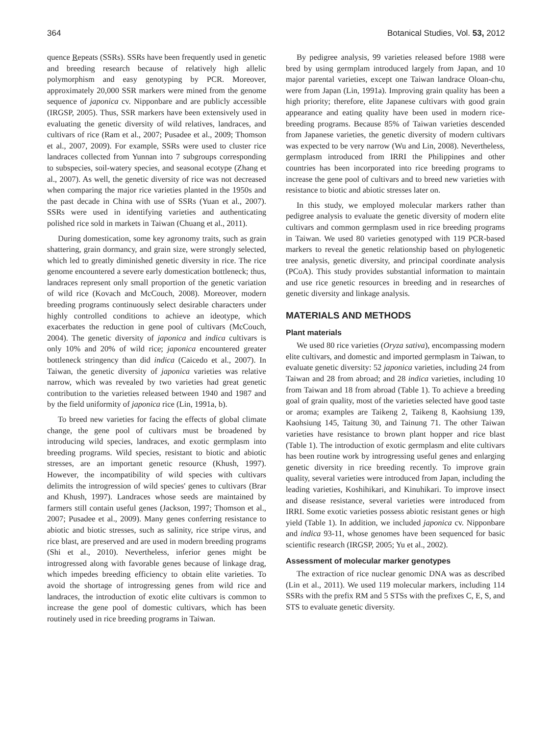364 Botanical Studies, Vol. 53, 2012
quence Repeats (SSRs). SSRs have been frequently used in genetic and breeding research because of relatively high allelic polymorphism and easy genotyping by PCR. Moreover, approximately 20,000 SSR markers were mined from the genome sequence of japonica cv. Nipponbare and are publicly accessible (IRGSP, 2005). Thus, SSR markers have been extensively used in evaluating the genetic diversity of wild relatives, landraces, and cultivars of rice (Ram et al., 2007; Pusadee et al., 2009; Thomson et al., 2007, 2009). For example, SSRs were used to cluster rice landraces collected from Yunnan into 7 subgroups corresponding to subspecies, soil-watery species, and seasonal ecotype (Zhang et al., 2007). As well, the genetic diversity of rice was not decreased when comparing the major rice varieties planted in the 1950s and the past decade in China with use of SSRs (Yuan et al., 2007). SSRs were used in identifying varieties and authenticating polished rice sold in markets in Taiwan (Chuang et al., 2011).
During domestication, some key agronomy traits, such as grain shattering, grain dormancy, and grain size, were strongly selected, which led to greatly diminished genetic diversity in rice. The rice genome encountered a severe early domestication bottleneck; thus, landraces represent only small proportion of the genetic variation of wild rice (Kovach and McCouch, 2008). Moreover, modern breeding programs continuously select desirable characters under highly controlled conditions to achieve an ideotype, which exacerbates the reduction in gene pool of cultivars (McCouch, 2004). The genetic diversity of japonica and indica cultivars is only 10% and 20% of wild rice; japonica encountered greater bottleneck stringency than did indica (Caicedo et al., 2007). In Taiwan, the genetic diversity of japonica varieties was relative narrow, which was revealed by two varieties had great genetic contribution to the varieties released between 1940 and 1987 and by the field uniformity of japonica rice (Lin, 1991a, b).
To breed new varieties for facing the effects of global climate change, the gene pool of cultivars must be broadened by introducing wild species, landraces, and exotic germplasm into breeding programs. Wild species, resistant to biotic and abiotic stresses, are an important genetic resource (Khush, 1997). However, the incompatibility of wild species with cultivars delimits the introgression of wild species' genes to cultivars (Brar and Khush, 1997). Landraces whose seeds are maintained by farmers still contain useful genes (Jackson, 1997; Thomson et al., 2007; Pusadee et al., 2009). Many genes conferring resistance to abiotic and biotic stresses, such as salinity, rice stripe virus, and rice blast, are preserved and are used in modern breeding programs (Shi et al., 2010). Nevertheless, inferior genes might be introgressed along with favorable genes because of linkage drag, which impedes breeding efficiency to obtain elite varieties. To avoid the shortage of introgressing genes from wild rice and landraces, the introduction of exotic elite cultivars is common to increase the gene pool of domestic cultivars, which has been routinely used in rice breeding programs in Taiwan.
By pedigree analysis, 99 varieties released before 1988 were bred by using germplam introduced largely from Japan, and 10 major parental varieties, except one Taiwan landrace Oloan-chu, were from Japan (Lin, 1991a). Improving grain quality has been a high priority; therefore, elite Japanese cultivars with good grain appearance and eating quality have been used in modern rice-breeding programs. Because 85% of Taiwan varieties descended from Japanese varieties, the genetic diversity of modern cultivars was expected to be very narrow (Wu and Lin, 2008). Nevertheless, germplasm introduced from IRRI the Philippines and other countries has been incorporated into rice breeding programs to increase the gene pool of cultivars and to breed new varieties with resistance to biotic and abiotic stresses later on.
In this study, we employed molecular markers rather than pedigree analysis to evaluate the genetic diversity of modern elite cultivars and common germplasm used in rice breeding programs in Taiwan. We used 80 varieties genotyped with 119 PCR-based markers to reveal the genetic relationship based on phylogenetic tree analysis, genetic diversity, and principal coordinate analysis (PCoA). This study provides substantial information to maintain and use rice genetic resources in breeding and in researches of genetic diversity and linkage analysis.
MATERIALS AND METHODS
Plant materials
We used 80 rice varieties (Oryza sativa), encompassing modern elite cultivars, and domestic and imported germplasm in Taiwan, to evaluate genetic diversity: 52 japonica varieties, including 24 from Taiwan and 28 from abroad; and 28 indica varieties, including 10 from Taiwan and 18 from abroad (Table 1). To achieve a breeding goal of grain quality, most of the varieties selected have good taste or aroma; examples are Taikeng 2, Taikeng 8, Kaohsiung 139, Kaohsiung 145, Taitung 30, and Tainung 71. The other Taiwan varieties have resistance to brown plant hopper and rice blast (Table 1). The introduction of exotic germplasm and elite cultivars has been routine work by introgressing useful genes and enlarging genetic diversity in rice breeding recently. To improve grain quality, several varieties were introduced from Japan, including the leading varieties, Koshihikari, and Kinuhikari. To improve insect and disease resistance, several varieties were introduced from IRRI. Some exotic varieties possess abiotic resistant genes or high yield (Table 1). In addition, we included japonica cv. Nipponbare and indica 93-11, whose genomes have been sequenced for basic scientific research (IRGSP, 2005; Yu et al., 2002).
Assessment of molecular marker genotypes
The extraction of rice nuclear genomic DNA was as described (Lin et al., 2011). We used 119 molecular markers, including 114 SSRs with the prefix RM and 5 STSs with the prefixes C, E, S, and STS to evaluate genetic diversity.